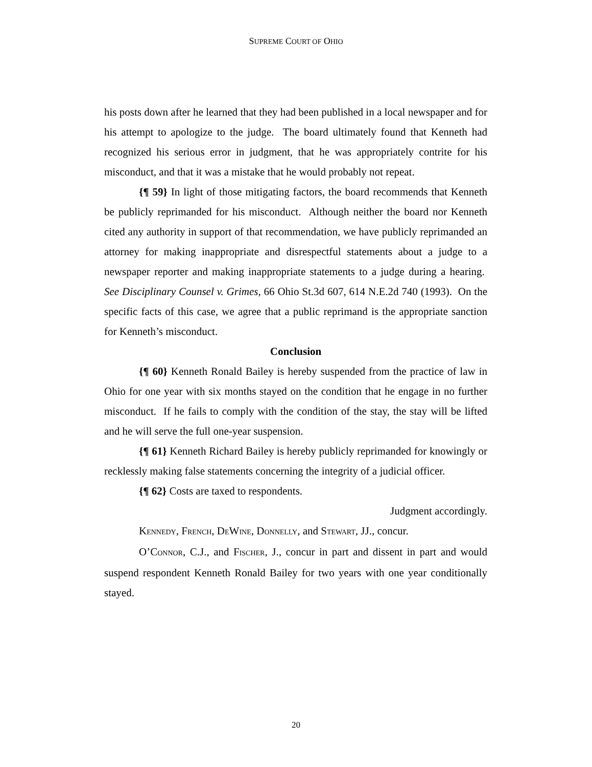SUPREME COURT OF OHIO
his posts down after he learned that they had been published in a local newspaper and for his attempt to apologize to the judge. The board ultimately found that Kenneth had recognized his serious error in judgment, that he was appropriately contrite for his misconduct, and that it was a mistake that he would probably not repeat.
{¶ 59} In light of those mitigating factors, the board recommends that Kenneth be publicly reprimanded for his misconduct. Although neither the board nor Kenneth cited any authority in support of that recommendation, we have publicly reprimanded an attorney for making inappropriate and disrespectful statements about a judge to a newspaper reporter and making inappropriate statements to a judge during a hearing. See Disciplinary Counsel v. Grimes, 66 Ohio St.3d 607, 614 N.E.2d 740 (1993). On the specific facts of this case, we agree that a public reprimand is the appropriate sanction for Kenneth’s misconduct.
Conclusion
{¶ 60} Kenneth Ronald Bailey is hereby suspended from the practice of law in Ohio for one year with six months stayed on the condition that he engage in no further misconduct. If he fails to comply with the condition of the stay, the stay will be lifted and he will serve the full one-year suspension.
{¶ 61} Kenneth Richard Bailey is hereby publicly reprimanded for knowingly or recklessly making false statements concerning the integrity of a judicial officer.
{¶ 62} Costs are taxed to respondents.
Judgment accordingly.
KENNEDY, FRENCH, DEWINE, DONNELLY, and STEWART, JJ., concur.
O’CONNOR, C.J., and FISCHER, J., concur in part and dissent in part and would suspend respondent Kenneth Ronald Bailey for two years with one year conditionally stayed.
20